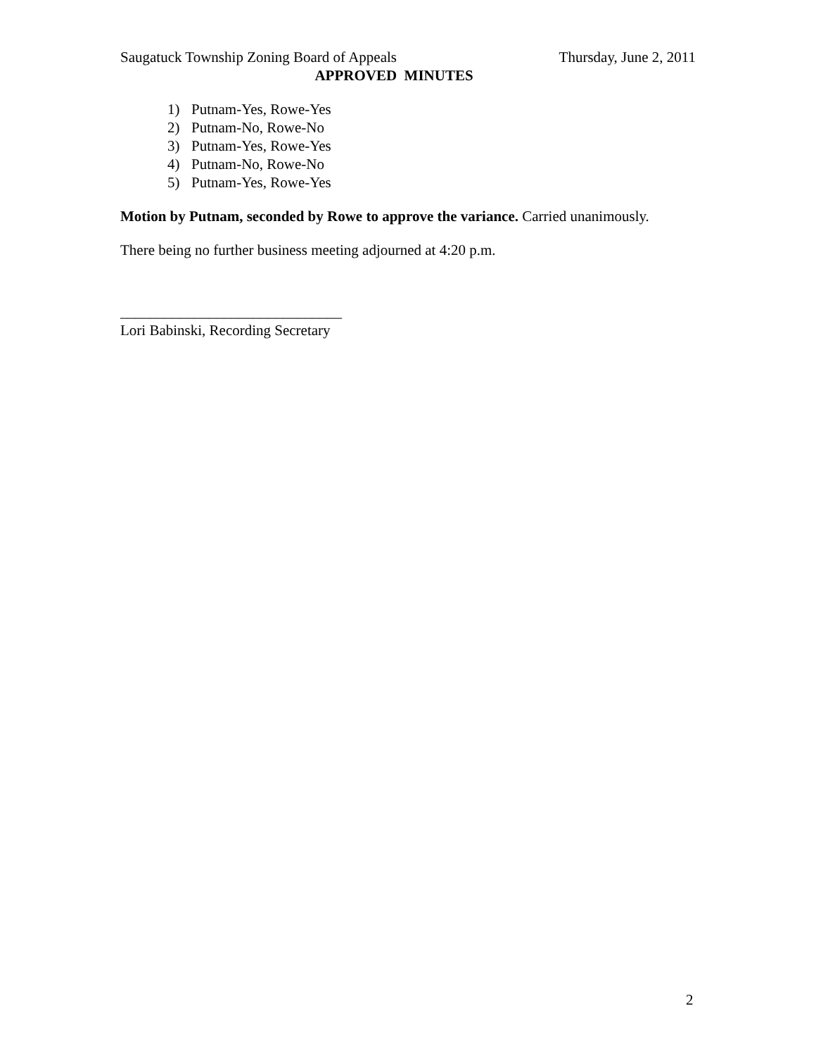Saugatuck Township Zoning Board of Appeals Thursday, June 2, 2011
APPROVED MINUTES
1) Putnam-Yes, Rowe-Yes
2) Putnam-No, Rowe-No
3) Putnam-Yes, Rowe-Yes
4) Putnam-No, Rowe-No
5) Putnam-Yes, Rowe-Yes
Motion by Putnam, seconded by Rowe to approve the variance. Carried unanimously.
There being no further business meeting adjourned at 4:20 p.m.
______________________________
Lori Babinski, Recording Secretary
2